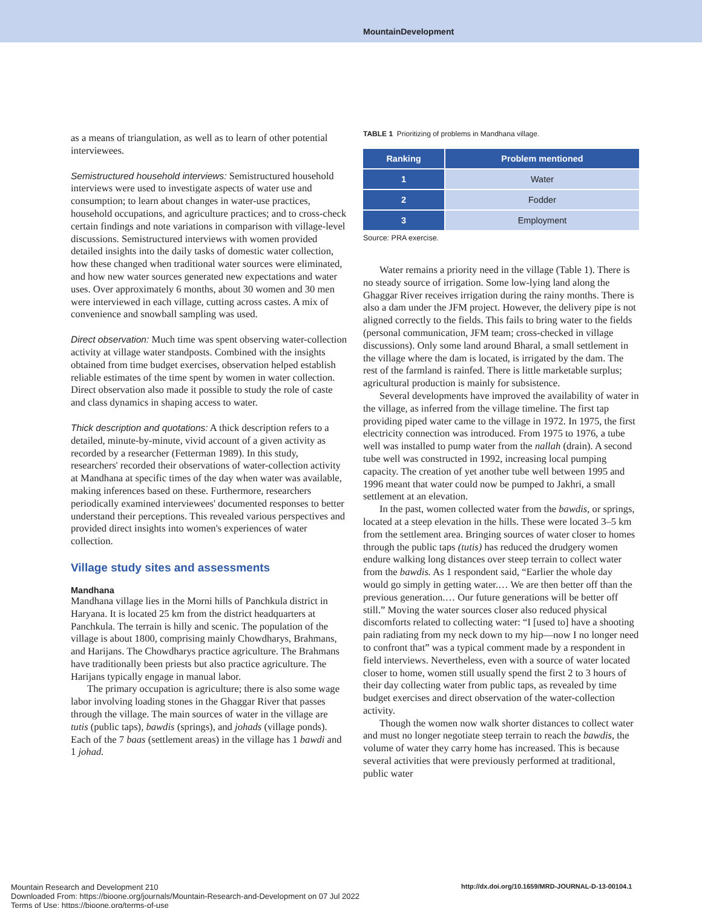MountainDevelopment
as a means of triangulation, as well as to learn of other potential interviewees.
Semistructured household interviews: Semistructured household interviews were used to investigate aspects of water use and consumption; to learn about changes in water-use practices, household occupations, and agriculture practices; and to cross-check certain findings and note variations in comparison with village-level discussions. Semistructured interviews with women provided detailed insights into the daily tasks of domestic water collection, how these changed when traditional water sources were eliminated, and how new water sources generated new expectations and water uses. Over approximately 6 months, about 30 women and 30 men were interviewed in each village, cutting across castes. A mix of convenience and snowball sampling was used.
Direct observation: Much time was spent observing water-collection activity at village water standposts. Combined with the insights obtained from time budget exercises, observation helped establish reliable estimates of the time spent by women in water collection. Direct observation also made it possible to study the role of caste and class dynamics in shaping access to water.
Thick description and quotations: A thick description refers to a detailed, minute-by-minute, vivid account of a given activity as recorded by a researcher (Fetterman 1989). In this study, researchers' recorded their observations of water-collection activity at Mandhana at specific times of the day when water was available, making inferences based on these. Furthermore, researchers periodically examined interviewees' documented responses to better understand their perceptions. This revealed various perspectives and provided direct insights into women's experiences of water collection.
Village study sites and assessments
Mandhana
Mandhana village lies in the Morni hills of Panchkula district in Haryana. It is located 25 km from the district headquarters at Panchkula. The terrain is hilly and scenic. The population of the village is about 1800, comprising mainly Chowdharys, Brahmans, and Harijans. The Chowdharys practice agriculture. The Brahmans have traditionally been priests but also practice agriculture. The Harijans typically engage in manual labor.
The primary occupation is agriculture; there is also some wage labor involving loading stones in the Ghaggar River that passes through the village. The main sources of water in the village are tutis (public taps), bawdis (springs), and johads (village ponds). Each of the 7 baas (settlement areas) in the village has 1 bawdi and 1 johad.
TABLE 1 Prioritizing of problems in Mandhana village.
| Ranking | Problem mentioned |
| --- | --- |
| 1 | Water |
| 2 | Fodder |
| 3 | Employment |
Source: PRA exercise.
Water remains a priority need in the village (Table 1). There is no steady source of irrigation. Some low-lying land along the Ghaggar River receives irrigation during the rainy months. There is also a dam under the JFM project. However, the delivery pipe is not aligned correctly to the fields. This fails to bring water to the fields (personal communication, JFM team; cross-checked in village discussions). Only some land around Bharal, a small settlement in the village where the dam is located, is irrigated by the dam. The rest of the farmland is rainfed. There is little marketable surplus; agricultural production is mainly for subsistence.
Several developments have improved the availability of water in the village, as inferred from the village timeline. The first tap providing piped water came to the village in 1972. In 1975, the first electricity connection was introduced. From 1975 to 1976, a tube well was installed to pump water from the nallah (drain). A second tube well was constructed in 1992, increasing local pumping capacity. The creation of yet another tube well between 1995 and 1996 meant that water could now be pumped to Jakhri, a small settlement at an elevation.
In the past, women collected water from the bawdis, or springs, located at a steep elevation in the hills. These were located 3–5 km from the settlement area. Bringing sources of water closer to homes through the public taps (tutis) has reduced the drudgery women endure walking long distances over steep terrain to collect water from the bawdis. As 1 respondent said, “Earlier the whole day would go simply in getting water.… We are then better off than the previous generation.… Our future generations will be better off still.” Moving the water sources closer also reduced physical discomforts related to collecting water: “I [used to] have a shooting pain radiating from my neck down to my hip—now I no longer need to confront that” was a typical comment made by a respondent in field interviews. Nevertheless, even with a source of water located closer to home, women still usually spend the first 2 to 3 hours of their day collecting water from public taps, as revealed by time budget exercises and direct observation of the water-collection activity.
Though the women now walk shorter distances to collect water and must no longer negotiate steep terrain to reach the bawdis, the volume of water they carry home has increased. This is because several activities that were previously performed at traditional, public water
Mountain Research and Development 210
Downloaded From: https://bioone.org/journals/Mountain-Research-and-Development on 07 Jul 2022
Terms of Use: https://bioone.org/terms-of-use
http://dx.doi.org/10.1659/MRD-JOURNAL-D-13-00104.1